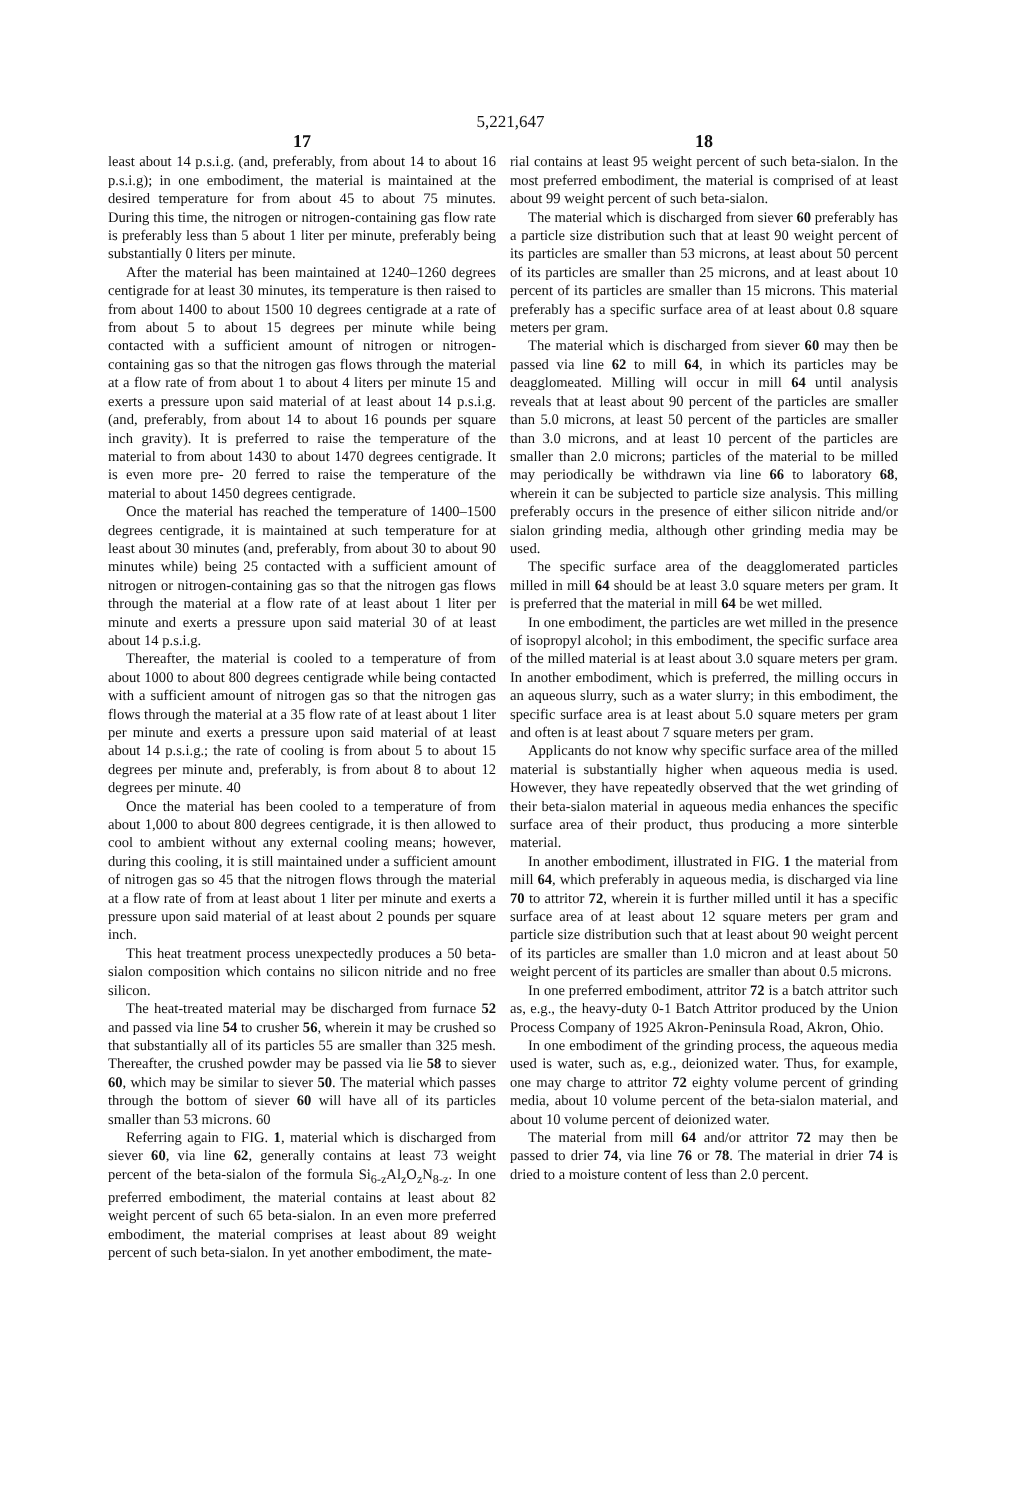5,221,647
17
least about 14 p.s.i.g. (and, preferably, from about 14 to about 16 p.s.i.g); in one embodiment, the material is maintained at the desired temperature for from about 45 to about 75 minutes. During this time, the nitrogen or nitrogen-containing gas flow rate is preferably less than 5 about 1 liter per minute, preferably being substantially 0 liters per minute.
After the material has been maintained at 1240–1260 degrees centigrade for at least 30 minutes, its temperature is then raised to from about 1400 to about 1500 10 degrees centigrade at a rate of from about 5 to about 15 degrees per minute while being contacted with a sufficient amount of nitrogen or nitrogen-containing gas so that the nitrogen gas flows through the material at a flow rate of from about 1 to about 4 liters per minute 15 and exerts a pressure upon said material of at least about 14 p.s.i.g. (and, preferably, from about 14 to about 16 pounds per square inch gravity). It is preferred to raise the temperature of the material to from about 1430 to about 1470 degrees centigrade. It is even more pre- 20 ferred to raise the temperature of the material to about 1450 degrees centigrade.
Once the material has reached the temperature of 1400–1500 degrees centigrade, it is maintained at such temperature for at least about 30 minutes (and, preferably, from about 30 to about 90 minutes while) being 25 contacted with a sufficient amount of nitrogen or nitrogen-containing gas so that the nitrogen gas flows through the material at a flow rate of at least about 1 liter per minute and exerts a pressure upon said material 30 of at least about 14 p.s.i.g.
Thereafter, the material is cooled to a temperature of from about 1000 to about 800 degrees centigrade while being contacted with a sufficient amount of nitrogen gas so that the nitrogen gas flows through the material at a 35 flow rate of at least about 1 liter per minute and exerts a pressure upon said material of at least about 14 p.s.i.g.; the rate of cooling is from about 5 to about 15 degrees per minute and, preferably, is from about 8 to about 12 degrees per minute. 40
Once the material has been cooled to a temperature of from about 1,000 to about 800 degrees centigrade, it is then allowed to cool to ambient without any external cooling means; however, during this cooling, it is still maintained under a sufficient amount of nitrogen gas so 45 that the nitrogen flows through the material at a flow rate of from at least about 1 liter per minute and exerts a pressure upon said material of at least about 2 pounds per square inch.
This heat treatment process unexpectedly produces a 50 beta-sialon composition which contains no silicon nitride and no free silicon.
The heat-treated material may be discharged from furnace 52 and passed via line 54 to crusher 56, wherein it may be crushed so that substantially all of its particles 55 are smaller than 325 mesh. Thereafter, the crushed powder may be passed via lie 58 to siever 60, which may be similar to siever 50. The material which passes through the bottom of siever 60 will have all of its particles smaller than 53 microns. 60
Referring again to FIG. 1, material which is discharged from siever 60, via line 62, generally contains at least 73 weight percent of the beta-sialon of the formula Si<sub>6-z</sub>Al<sub>z</sub>O<sub>z</sub>N<sub>8-z</sub>. In one preferred embodiment, the material contains at least about 82 weight percent of such 65 beta-sialon. In an even more preferred embodiment, the material comprises at least about 89 weight percent of such beta-sialon. In yet another embodiment, the mate-
18
rial contains at least 95 weight percent of such beta-sialon. In the most preferred embodiment, the material is comprised of at least about 99 weight percent of such beta-sialon.
The material which is discharged from siever 60 preferably has a particle size distribution such that at least 90 weight percent of its particles are smaller than 53 microns, at least about 50 percent of its particles are smaller than 25 microns, and at least about 10 percent of its particles are smaller than 15 microns. This material preferably has a specific surface area of at least about 0.8 square meters per gram.
The material which is discharged from siever 60 may then be passed via line 62 to mill 64, in which its particles may be deagglomeated. Milling will occur in mill 64 until analysis reveals that at least about 90 percent of the particles are smaller than 5.0 microns, at least 50 percent of the particles are smaller than 3.0 microns, and at least 10 percent of the particles are smaller than 2.0 microns; particles of the material to be milled may periodically be withdrawn via line 66 to laboratory 68, wherein it can be subjected to particle size analysis. This milling preferably occurs in the presence of either silicon nitride and/or sialon grinding media, although other grinding media may be used.
The specific surface area of the deagglomerated particles milled in mill 64 should be at least 3.0 square meters per gram. It is preferred that the material in mill 64 be wet milled.
In one embodiment, the particles are wet milled in the presence of isopropyl alcohol; in this embodiment, the specific surface area of the milled material is at least about 3.0 square meters per gram. In another embodiment, which is preferred, the milling occurs in an aqueous slurry, such as a water slurry; in this embodiment, the specific surface area is at least about 5.0 square meters per gram and often is at least about 7 square meters per gram.
Applicants do not know why specific surface area of the milled material is substantially higher when aqueous media is used. However, they have repeatedly observed that the wet grinding of their beta-sialon material in aqueous media enhances the specific surface area of their product, thus producing a more sinterble material.
In another embodiment, illustrated in FIG. 1 the material from mill 64, which preferably in aqueous media, is discharged via line 70 to attritor 72, wherein it is further milled until it has a specific surface area of at least about 12 square meters per gram and particle size distribution such that at least about 90 weight percent of its particles are smaller than 1.0 micron and at least about 50 weight percent of its particles are smaller than about 0.5 microns.
In one preferred embodiment, attritor 72 is a batch attritor such as, e.g., the heavy-duty 0-1 Batch Attritor produced by the Union Process Company of 1925 Akron-Peninsula Road, Akron, Ohio.
In one embodiment of the grinding process, the aqueous media used is water, such as, e.g., deionized water. Thus, for example, one may charge to attritor 72 eighty volume percent of grinding media, about 10 volume percent of the beta-sialon material, and about 10 volume percent of deionized water.
The material from mill 64 and/or attritor 72 may then be passed to drier 74, via line 76 or 78. The material in drier 74 is dried to a moisture content of less than 2.0 percent.